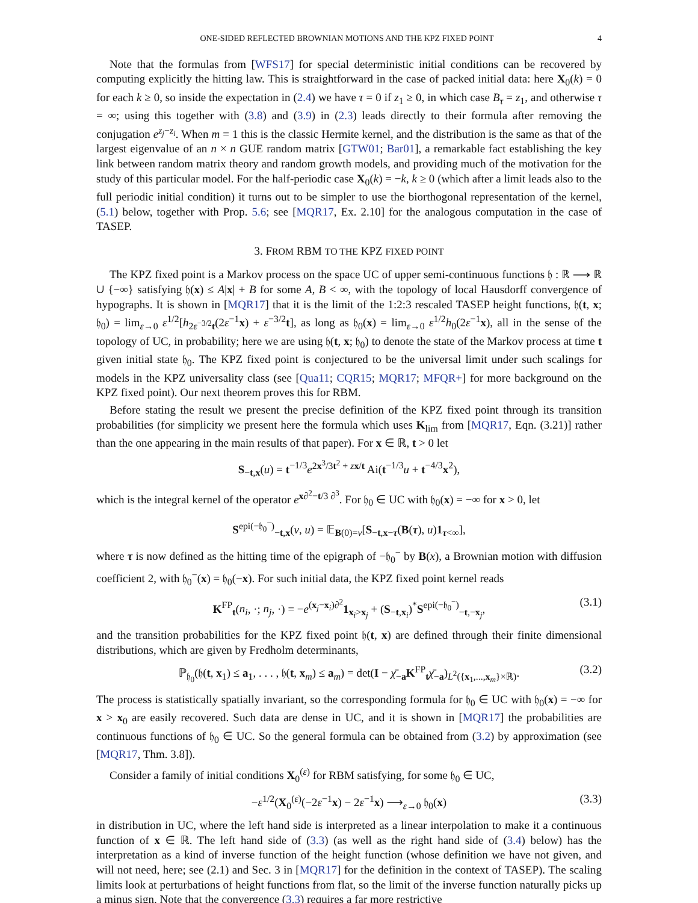ONE-SIDED REFLECTED BROWNIAN MOTIONS AND THE KPZ FIXED POINT 4
Note that the formulas from [WFS17] for special deterministic initial conditions can be recovered by computing explicitly the hitting law. This is straightforward in the case of packed initial data: here X<sub>0</sub>(k) = 0 for each k ≥ 0, so inside the expectation in (2.4) we have τ = 0 if z<sub>1</sub> ≥ 0, in which case B<sub>τ</sub> = z<sub>1</sub>, and otherwise τ = ∞; using this together with (3.8) and (3.9) in (2.3) leads directly to their formula after removing the conjugation e<sup>z<sub>j</sub>−z<sub>i</sub></sup>. When m = 1 this is the classic Hermite kernel, and the distribution is the same as that of the largest eigenvalue of an n × n GUE random matrix [GTW01; Bar01], a remarkable fact establishing the key link between random matrix theory and random growth models, and providing much of the motivation for the study of this particular model. For the half-periodic case X<sub>0</sub>(k) = −k, k ≥ 0 (which after a limit leads also to the full periodic initial condition) it turns out to be simpler to use the biorthogonal representation of the kernel, (5.1) below, together with Prop. 5.6; see [MQR17, Ex. 2.10] for the analogous computation in the case of TASEP.
3. FROM RBM TO THE KPZ FIXED POINT
The KPZ fixed point is a Markov process on the space UC of upper semi-continuous functions 𝔥 : ℝ ⟶ ℝ ∪ {−∞} satisfying 𝔥(x) ≤ A|x| + B for some A, B < ∞, with the topology of local Hausdorff convergence of hypographs. It is shown in [MQR17] that it is the limit of the 1:2:3 rescaled TASEP height functions, 𝔥(t, x; 𝔥<sub>0</sub>) = lim<sub>ε→0</sub> ε<sup>1/2</sup>[h<sub>2ε<sup>−3/2</sup>t</sub>(2ε<sup>−1</sup>x) + ε<sup>−3/2</sup>t], as long as 𝔥<sub>0</sub>(x) = lim<sub>ε→0</sub> ε<sup>1/2</sup>h<sub>0</sub>(2ε<sup>−1</sup>x), all in the sense of the topology of UC, in probability; here we are using 𝔥(t, x; 𝔥<sub>0</sub>) to denote the state of the Markov process at time t given initial state 𝔥<sub>0</sub>. The KPZ fixed point is conjectured to be the universal limit under such scalings for models in the KPZ universality class (see [Qua11; CQR15; MQR17; MFQR+] for more background on the KPZ fixed point). Our next theorem proves this for RBM.
Before stating the result we present the precise definition of the KPZ fixed point through its transition probabilities (for simplicity we present here the formula which uses K<sub>lim</sub> from [MQR17, Eqn. (3.21)] rather than the one appearing in the main results of that paper). For x ∈ ℝ, t > 0 let
S<sub>−t,x</sub>(u) = t<sup>−1/3</sup>e<sup>2x<sup>3</sup>/3t<sup>2</sup> + zx/t</sup> Ai(t<sup>−1/3</sup>u + t<sup>−4/3</sup>x<sup>2</sup>),
which is the integral kernel of the operator e<sup>x∂<sup>2</sup>−t/3 ∂<sup>3</sup></sup>. For 𝔥<sub>0</sub> ∈ UC with 𝔥<sub>0</sub>(x) = −∞ for x > 0, let
S<sup>epi(−𝔥<sub>0</sub><sup>−</sup>)</sup><sub>−t,x</sub>(v, u) = 𝔼<sub>B(0)=v</sub>[S<sub>−t,x−τ</sub>(B(τ), u)1<sub>τ<∞</sub>],
where τ is now defined as the hitting time of the epigraph of −𝔥<sub>0</sub><sup>−</sup> by B(x), a Brownian motion with diffusion coefficient 2, with 𝔥<sub>0</sub><sup>−</sup>(x) = 𝔥<sub>0</sub>(−x). For such initial data, the KPZ fixed point kernel reads
K<sup>FP</sup><sub>t</sub>(n<sub>i</sub>, ·; n<sub>j</sub>, ·) = −e<sup>(x<sub>j</sub>−x<sub>i</sub>)∂<sup>2</sup></sup>1<sub>x<sub>i</sub>>x<sub>j</sub></sub> + (S<sub>−t,x<sub>i</sub></sub>)<sup>*</sup>S<sup>epi(−𝔥<sub>0</sub><sup>−</sup>)</sup><sub>−t,−x<sub>j</sub></sub>, (3.1)
and the transition probabilities for the KPZ fixed point 𝔥(t, x) are defined through their finite dimensional distributions, which are given by Fredholm determinants,
ℙ<sub>𝔥<sub>0</sub></sub>(𝔥(t, x<sub>1</sub>) ≤ a<sub>1</sub>, . . . , 𝔥(t, x<sub>m</sub>) ≤ a<sub>m</sub>) = det(I − χ̄<sub>−a</sub>K<sup>FP</sup><sub>t</sub>χ̄<sub>−a</sub>)<sub>L<sup>2</sup>({x<sub>1</sub>,...,x<sub>m</sub>}×ℝ)</sub>. (3.2)
The process is statistically spatially invariant, so the corresponding formula for 𝔥<sub>0</sub> ∈ UC with 𝔥<sub>0</sub>(x) = −∞ for x > x<sub>0</sub> are easily recovered. Such data are dense in UC, and it is shown in [MQR17] the probabilities are continuous functions of 𝔥<sub>0</sub> ∈ UC. So the general formula can be obtained from (3.2) by approximation (see [MQR17, Thm. 3.8]).
Consider a family of initial conditions X<sub>0</sub><sup>(ε)</sup> for RBM satisfying, for some 𝔥<sub>0</sub> ∈ UC,
−ε<sup>1/2</sup>(X<sub>0</sub><sup>(ε)</sup>(−2ε<sup>−1</sup>x) − 2ε<sup>−1</sup>x) ⟶<sub>ε→0</sub> 𝔥<sub>0</sub>(x) (3.3)
in distribution in UC, where the left hand side is interpreted as a linear interpolation to make it a continuous function of x ∈ ℝ. The left hand side of (3.3) (as well as the right hand side of (3.4) below) has the interpretation as a kind of inverse function of the height function (whose definition we have not given, and will not need, here; see (2.1) and Sec. 3 in [MQR17] for the definition in the context of TASEP). The scaling limits look at perturbations of height functions from flat, so the limit of the inverse function naturally picks up a minus sign. Note that the convergence (3.3) requires a far more restrictive